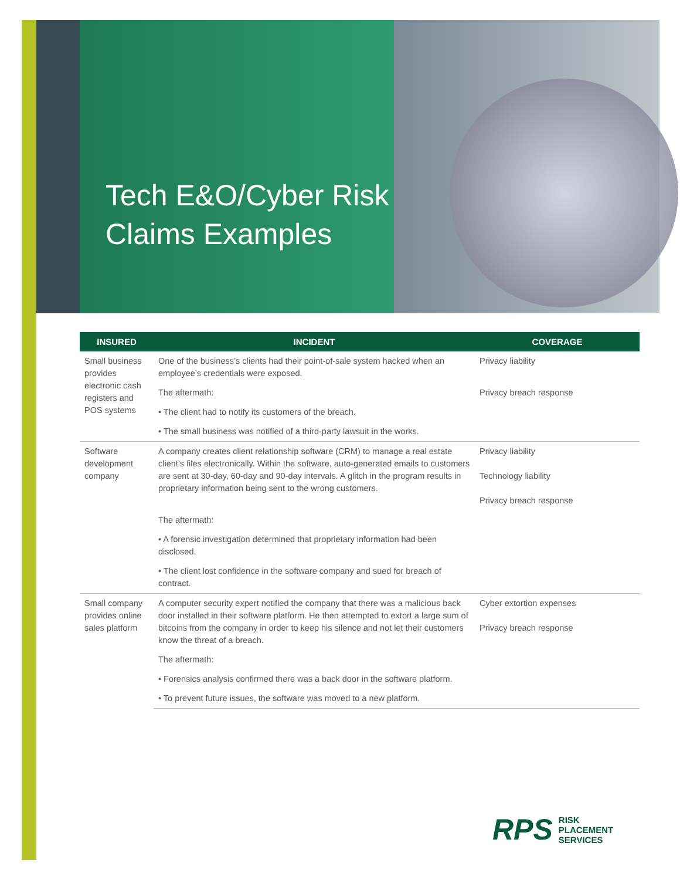Tech E&O/Cyber Risk
Claims Examples
| INSURED | INCIDENT | COVERAGE |
| --- | --- | --- |
| Small business provides electronic cash registers and POS systems | One of the business’s clients had their point-of-sale system hacked when an employee’s credentials were exposed. | Privacy liability |
| | The aftermath: | Privacy breach response |
| | • The client had to notify its customers of the breach. | |
| | • The small business was notified of a third-party lawsuit in the works. | |
| Software development company | A company creates client relationship software (CRM) to manage a real estate client’s files electronically. Within the software, auto-generated emails to customers are sent at 30-day, 60-day and 90-day intervals. A glitch in the program results in proprietary information being sent to the wrong customers. | Privacy liability Technology liability Privacy breach response |
| | The aftermath: | |
| | • A forensic investigation determined that proprietary information had been disclosed. | |
| | • The client lost confidence in the software company and sued for breach of contract. | |
| Small company provides online sales platform | A computer security expert notified the company that there was a malicious back door installed in their software platform. He then attempted to extort a large sum of bitcoins from the company in order to keep his silence and not let their customers know the threat of a breach. | Cyber extortion expenses Privacy breach response |
| | The aftermath: | |
| | • Forensics analysis confirmed there was a back door in the software platform. | |
| | • To prevent future issues, the software was moved to a new platform. | |
RPS RISK
PLACEMENT
SERVICES